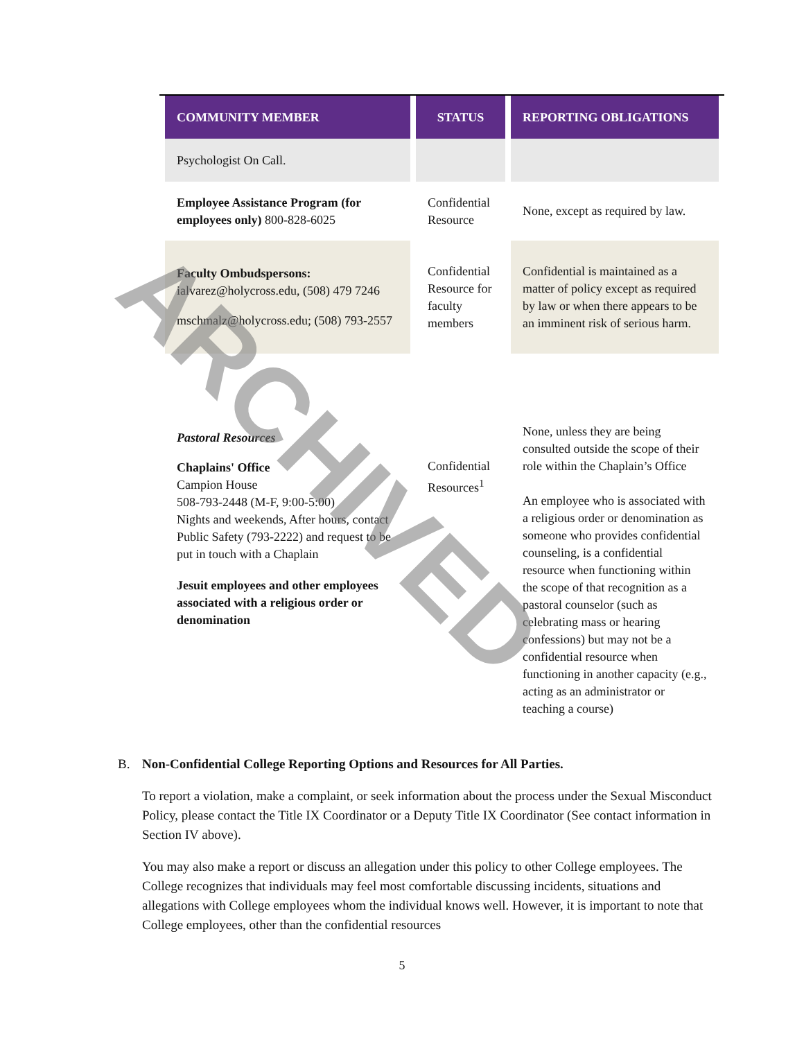| COMMUNITY MEMBER | STATUS | REPORTING OBLIGATIONS |
| --- | --- | --- |
| Psychologist On Call. | | |
| Employee Assistance Program (for employees only) 800-828-6025 | Confidential Resource | None, except as required by law. |
| Faculty Ombudspersons: ialvarez@holycross.edu, (508) 479 7246 mschmalz@holycross.edu; (508) 793-2557 | Confidential Resource for faculty members | Confidential is maintained as a matter of policy except as required by law or when there appears to be an imminent risk of serious harm. |
| Pastoral Resources Chaplains' Office Campion House 508-793-2448 (M-F, 9:00-5:00) Nights and weekends, After hours, contact Public Safety (793-2222) and request to be put in touch with a Chaplain Jesuit employees and other employees associated with a religious order or denomination | Confidential Resources<sup>1</sup> | None, unless they are being consulted outside the scope of their role within the Chaplain’s Office An employee who is associated with a religious order or denomination as someone who provides confidential counseling, is a confidential resource when functioning within the scope of that recognition as a pastoral counselor (such as celebrating mass or hearing confessions) but may not be a confidential resource when functioning in another capacity (e.g., acting as an administrator or teaching a course) |
B. Non-Confidential College Reporting Options and Resources for All Parties.
To report a violation, make a complaint, or seek information about the process under the Sexual Misconduct Policy, please contact the Title IX Coordinator or a Deputy Title IX Coordinator (See contact information in Section IV above).
You may also make a report or discuss an allegation under this policy to other College employees. The College recognizes that individuals may feel most comfortable discussing incidents, situations and allegations with College employees whom the individual knows well. However, it is important to note that College employees, other than the confidential resources
5
ARCHIVED